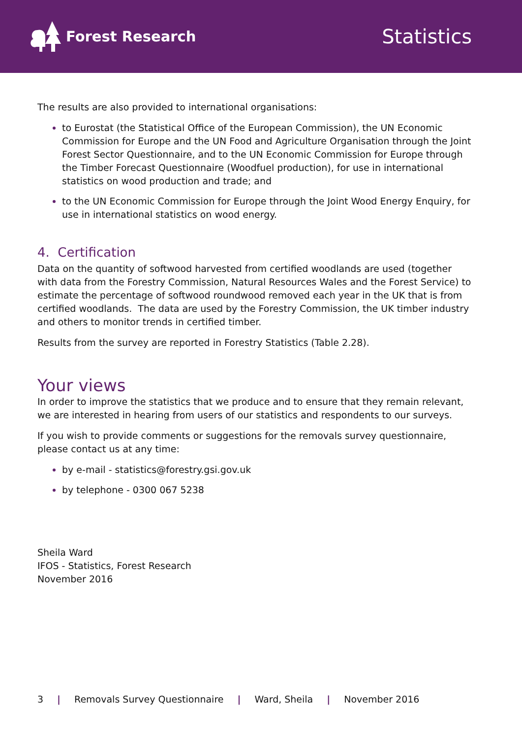Forest Research
Statistics
The results are also provided to international organisations:
to Eurostat (the Statistical Office of the European Commission), the UN Economic Commission for Europe and the UN Food and Agriculture Organisation through the Joint Forest Sector Questionnaire, and to the UN Economic Commission for Europe through the Timber Forecast Questionnaire (Woodfuel production), for use in international statistics on wood production and trade; and
to the UN Economic Commission for Europe through the Joint Wood Energy Enquiry, for use in international statistics on wood energy.
4. Certification
Data on the quantity of softwood harvested from certified woodlands are used (together with data from the Forestry Commission, Natural Resources Wales and the Forest Service) to estimate the percentage of softwood roundwood removed each year in the UK that is from certified woodlands. The data are used by the Forestry Commission, the UK timber industry and others to monitor trends in certified timber.
Results from the survey are reported in Forestry Statistics (Table 2.28).
Your views
In order to improve the statistics that we produce and to ensure that they remain relevant, we are interested in hearing from users of our statistics and respondents to our surveys.
If you wish to provide comments or suggestions for the removals survey questionnaire, please contact us at any time:
by e-mail - statistics@forestry.gsi.gov.uk
by telephone - 0300 067 5238
Sheila Ward
IFOS - Statistics, Forest Research
November 2016
3 | Removals Survey Questionnaire | Ward, Sheila | November 2016